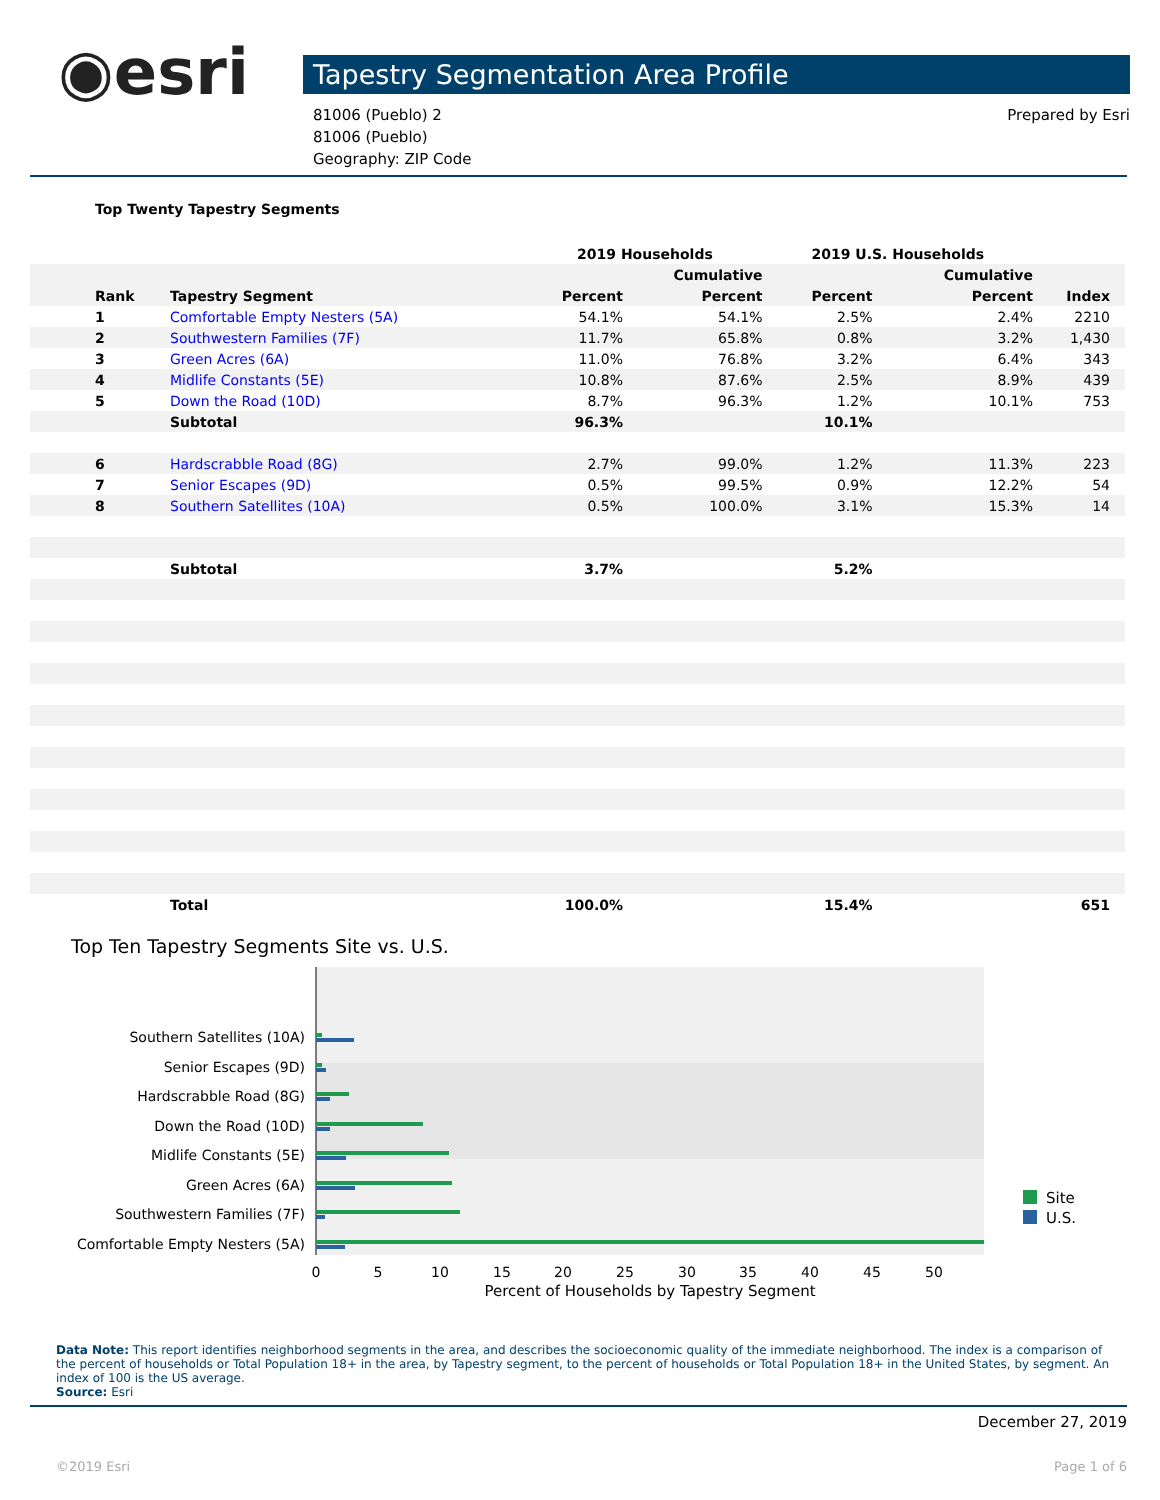◉esri
Tapestry Segmentation Area Profile
81006 (Pueblo) 2
81006 (Pueblo)
Geography: ZIP Code
Prepared by Esri
Top Twenty Tapestry Segments
| | | 2019 Households | | 2019 U.S. Households | | |
| --- | --- | --- | --- | --- | --- | --- |
| | | | Cumulative | | Cumulative | |
| Rank | Tapestry Segment | Percent | Percent | Percent | Percent | Index |
| 1 | Comfortable Empty Nesters (5A) | 54.1% | 54.1% | 2.5% | 2.4% | 2210 |
| 2 | Southwestern Families (7F) | 11.7% | 65.8% | 0.8% | 3.2% | 1,430 |
| 3 | Green Acres (6A) | 11.0% | 76.8% | 3.2% | 6.4% | 343 |
| 4 | Midlife Constants (5E) | 10.8% | 87.6% | 2.5% | 8.9% | 439 |
| 5 | Down the Road (10D) | 8.7% | 96.3% | 1.2% | 10.1% | 753 |
| | Subtotal | 96.3% | | 10.1% | | |
| 6 | Hardscrabble Road (8G) | 2.7% | 99.0% | 1.2% | 11.3% | 223 |
| 7 | Senior Escapes (9D) | 0.5% | 99.5% | 0.9% | 12.2% | 54 |
| 8 | Southern Satellites (10A) | 0.5% | 100.0% | 3.1% | 15.3% | 14 |
| | Subtotal | 3.7% | | 5.2% | | |
| | Total | 100.0% | | 15.4% | | 651 |
Top Ten Tapestry Segments Site vs. U.S.
Southern Satellites (10A)
Senior Escapes (9D)
Hardscrabble Road (8G)
Down the Road (10D)
Midlife Constants (5E)
Green Acres (6A)
Southwestern Families (7F)
Comfortable Empty Nesters (5A)
0
5
10
15
20
25
30
35
40
45
50
Percent of Households by Tapestry Segment
Site
U.S.
Data Note: This report identifies neighborhood segments in the area, and describes the socioeconomic quality of the immediate neighborhood. The index is a comparison of the percent of households or Total Population 18+ in the area, by Tapestry segment, to the percent of households or Total Population 18+ in the United States, by segment. An index of 100 is the US average.
Source: Esri
December 27, 2019
©2019 Esri Page 1 of 6